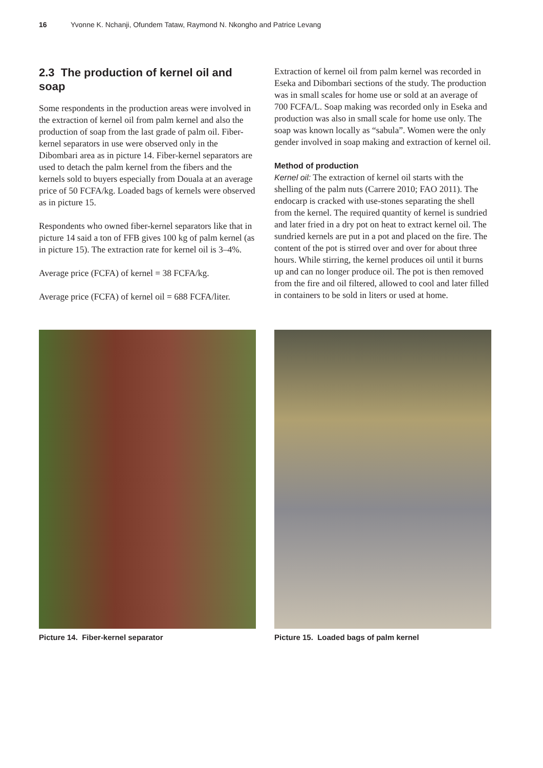16 Yvonne K. Nchanji, Ofundem Tataw, Raymond N. Nkongho and Patrice Levang
2.3 The production of kernel oil and soap
Some respondents in the production areas were involved in the extraction of kernel oil from palm kernel and also the production of soap from the last grade of palm oil. Fiber-kernel separators in use were observed only in the Dibombari area as in picture 14. Fiber-kernel separators are used to detach the palm kernel from the fibers and the kernels sold to buyers especially from Douala at an average price of 50 FCFA/kg. Loaded bags of kernels were observed as in picture 15.
Respondents who owned fiber-kernel separators like that in picture 14 said a ton of FFB gives 100 kg of palm kernel (as in picture 15). The extraction rate for kernel oil is 3–4%.
Average price (FCFA) of kernel = 38 FCFA/kg.
Average price (FCFA) of kernel oil = 688 FCFA/liter.
Extraction of kernel oil from palm kernel was recorded in Eseka and Dibombari sections of the study. The production was in small scales for home use or sold at an average of 700 FCFA/L. Soap making was recorded only in Eseka and production was also in small scale for home use only. The soap was known locally as “sabula”. Women were the only gender involved in soap making and extraction of kernel oil.
Method of production
Kernel oil: The extraction of kernel oil starts with the shelling of the palm nuts (Carrere 2010; FAO 2011). The endocarp is cracked with use-stones separating the shell from the kernel. The required quantity of kernel is sundried and later fried in a dry pot on heat to extract kernel oil. The sundried kernels are put in a pot and placed on the fire. The content of the pot is stirred over and over for about three hours. While stirring, the kernel produces oil until it burns up and can no longer produce oil. The pot is then removed from the fire and oil filtered, allowed to cool and later filled in containers to be sold in liters or used at home.
Picture 14. Fiber-kernel separator Picture 15. Loaded bags of palm kernel